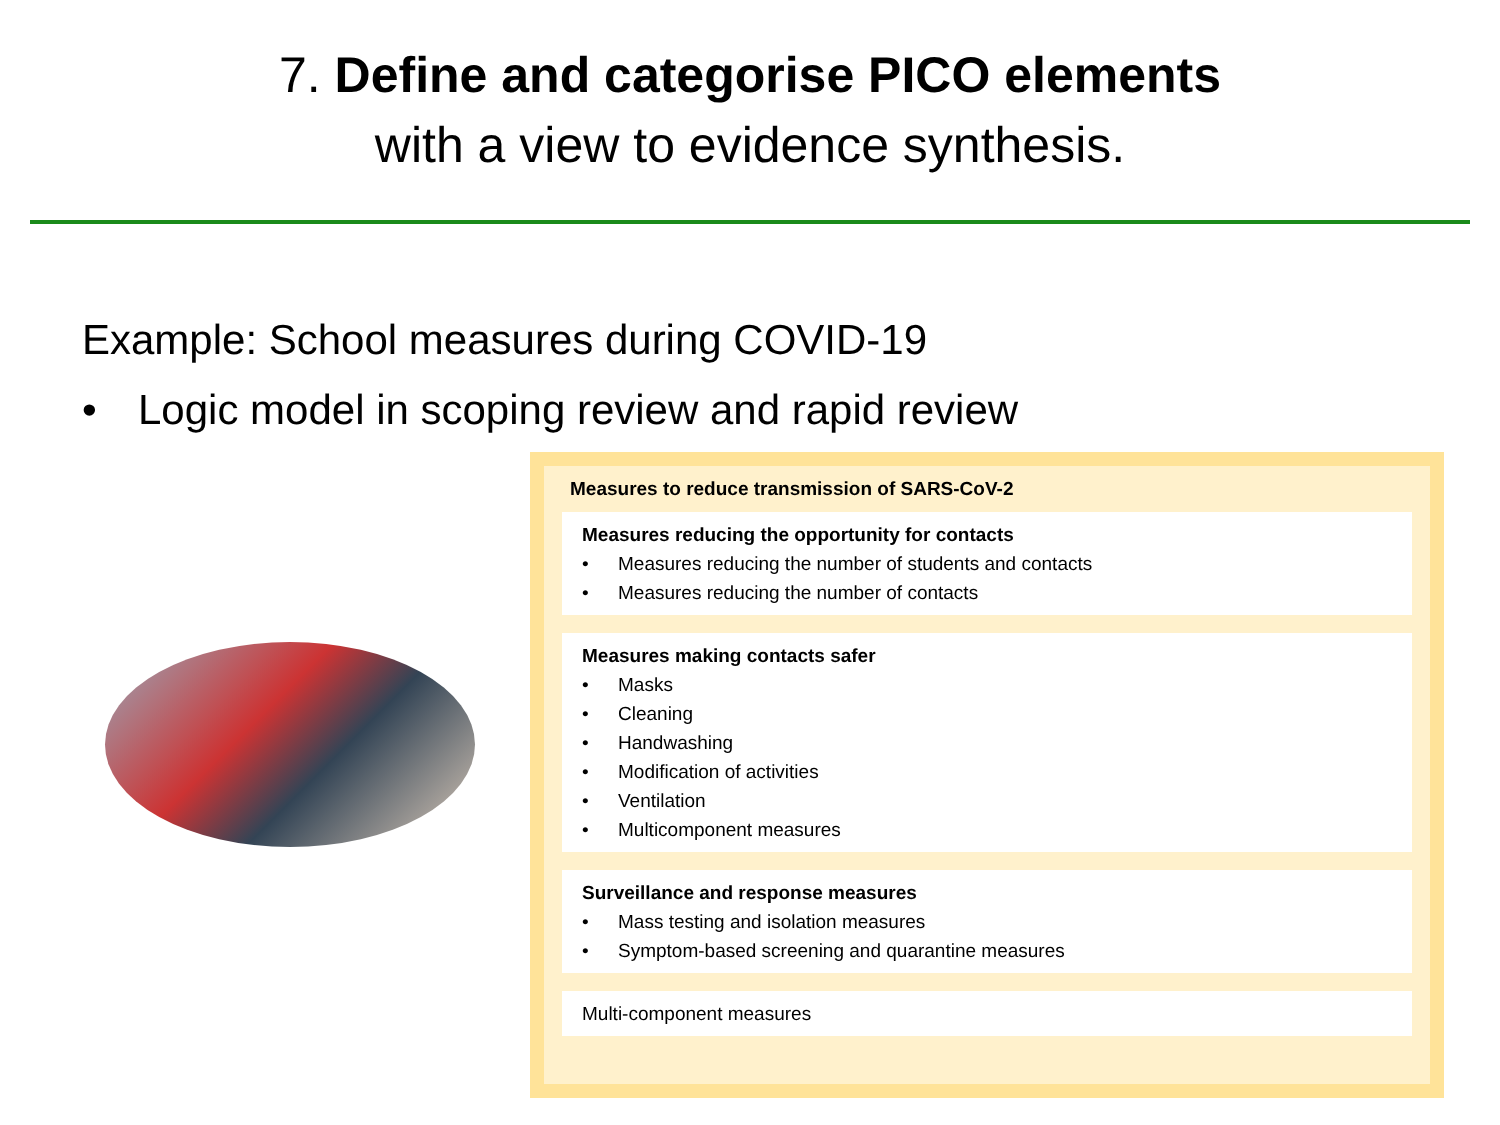7. Define and categorise PICO elements
with a view to evidence synthesis.
Example: School measures during COVID-19
• Logic model in scoping review and rapid review
Measures to reduce transmission of SARS-CoV-2
Measures reducing the opportunity for contacts
• Measures reducing the number of students and contacts
• Measures reducing the number of contacts
Measures making contacts safer
• Masks
• Cleaning
• Handwashing
• Modification of activities
• Ventilation
• Multicomponent measures
Surveillance and response measures
• Mass testing and isolation measures
• Symptom-based screening and quarantine measures
Multi-component measures